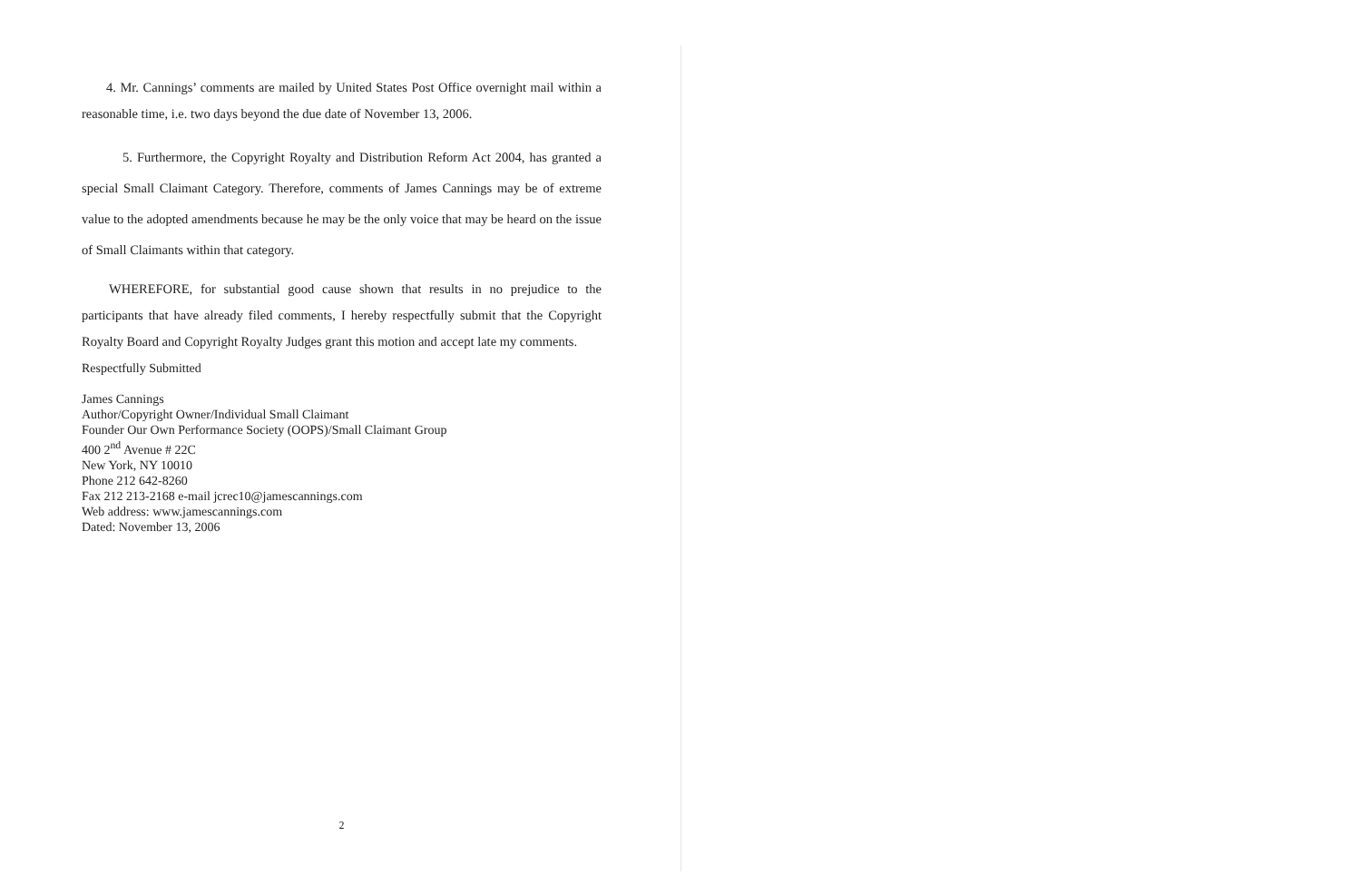4. Mr. Cannings’ comments are mailed by United States Post Office overnight mail within a reasonable time, i.e. two days beyond the due date of November 13, 2006.
5. Furthermore, the Copyright Royalty and Distribution Reform Act 2004, has granted a special Small Claimant Category. Therefore, comments of James Cannings may be of extreme value to the adopted amendments because he may be the only voice that may be heard on the issue of Small Claimants within that category.
WHEREFORE, for substantial good cause shown that results in no prejudice to the participants that have already filed comments, I hereby respectfully submit that the Copyright Royalty Board and Copyright Royalty Judges grant this motion and accept late my comments.
Respectfully Submitted
James Cannings
Author/Copyright Owner/Individual Small Claimant
Founder Our Own Performance Society (OOPS)/Small Claimant Group
400 2<sup>nd</sup> Avenue # 22C
New York, NY 10010
Phone 212 642-8260
Fax 212 213-2168 e-mail jcrec10@jamescannings.com
Web address: www.jamescannings.com
Dated: November 13, 2006
2